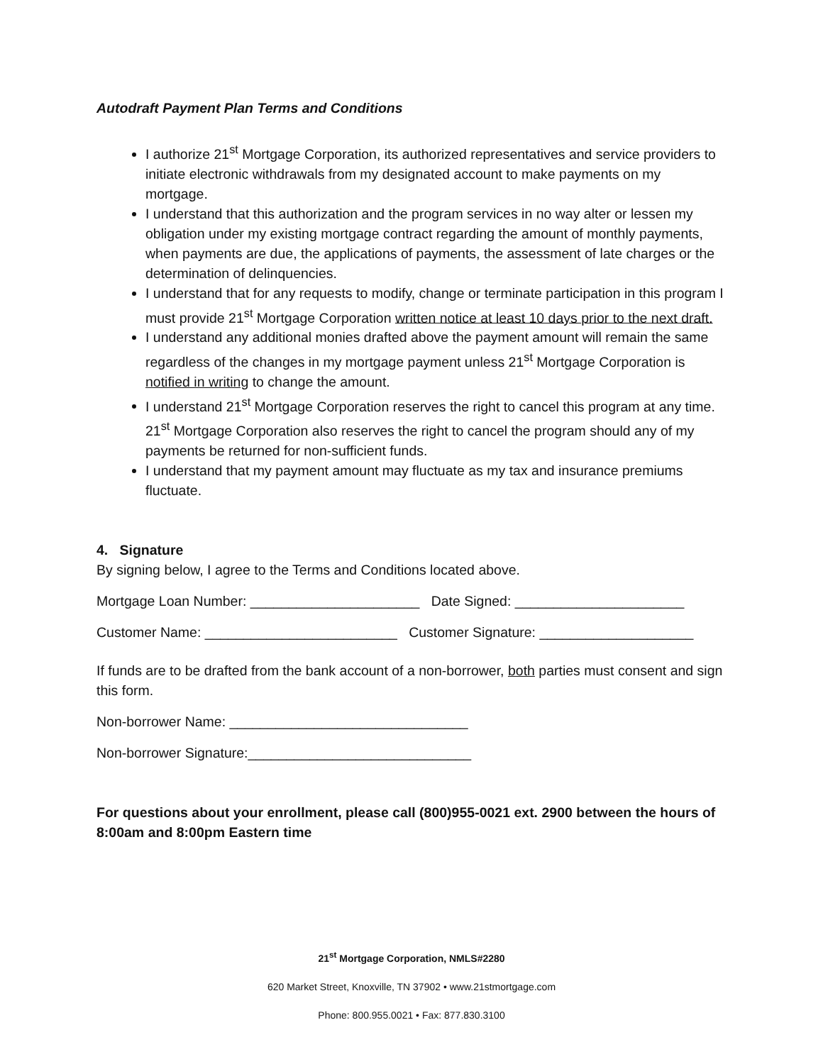Autodraft Payment Plan Terms and Conditions
I authorize 21<sup>st</sup> Mortgage Corporation, its authorized representatives and service providers to initiate electronic withdrawals from my designated account to make payments on my mortgage.
I understand that this authorization and the program services in no way alter or lessen my obligation under my existing mortgage contract regarding the amount of monthly payments, when payments are due, the applications of payments, the assessment of late charges or the determination of delinquencies.
I understand that for any requests to modify, change or terminate participation in this program I must provide 21<sup>st</sup> Mortgage Corporation written notice at least 10 days prior to the next draft.
I understand any additional monies drafted above the payment amount will remain the same regardless of the changes in my mortgage payment unless 21<sup>st</sup> Mortgage Corporation is notified in writing to change the amount.
I understand 21<sup>st</sup> Mortgage Corporation reserves the right to cancel this program at any time. 21<sup>st</sup> Mortgage Corporation also reserves the right to cancel the program should any of my payments be returned for non-sufficient funds.
I understand that my payment amount may fluctuate as my tax and insurance premiums fluctuate.
4. Signature
By signing below, I agree to the Terms and Conditions located above.
Mortgage Loan Number: ______________________ Date Signed: ______________________
Customer Name: _________________________ Customer Signature: ____________________
If funds are to be drafted from the bank account of a non-borrower, both parties must consent and sign this form.
Non-borrower Name: _______________________________
Non-borrower Signature:_____________________________
For questions about your enrollment, please call (800)955-0021 ext. 2900 between the hours of 8:00am and 8:00pm Eastern time
21<sup>st</sup> Mortgage Corporation, NMLS#2280
620 Market Street, Knoxville, TN 37902 • www.21stmortgage.com
Phone: 800.955.0021 • Fax: 877.830.3100